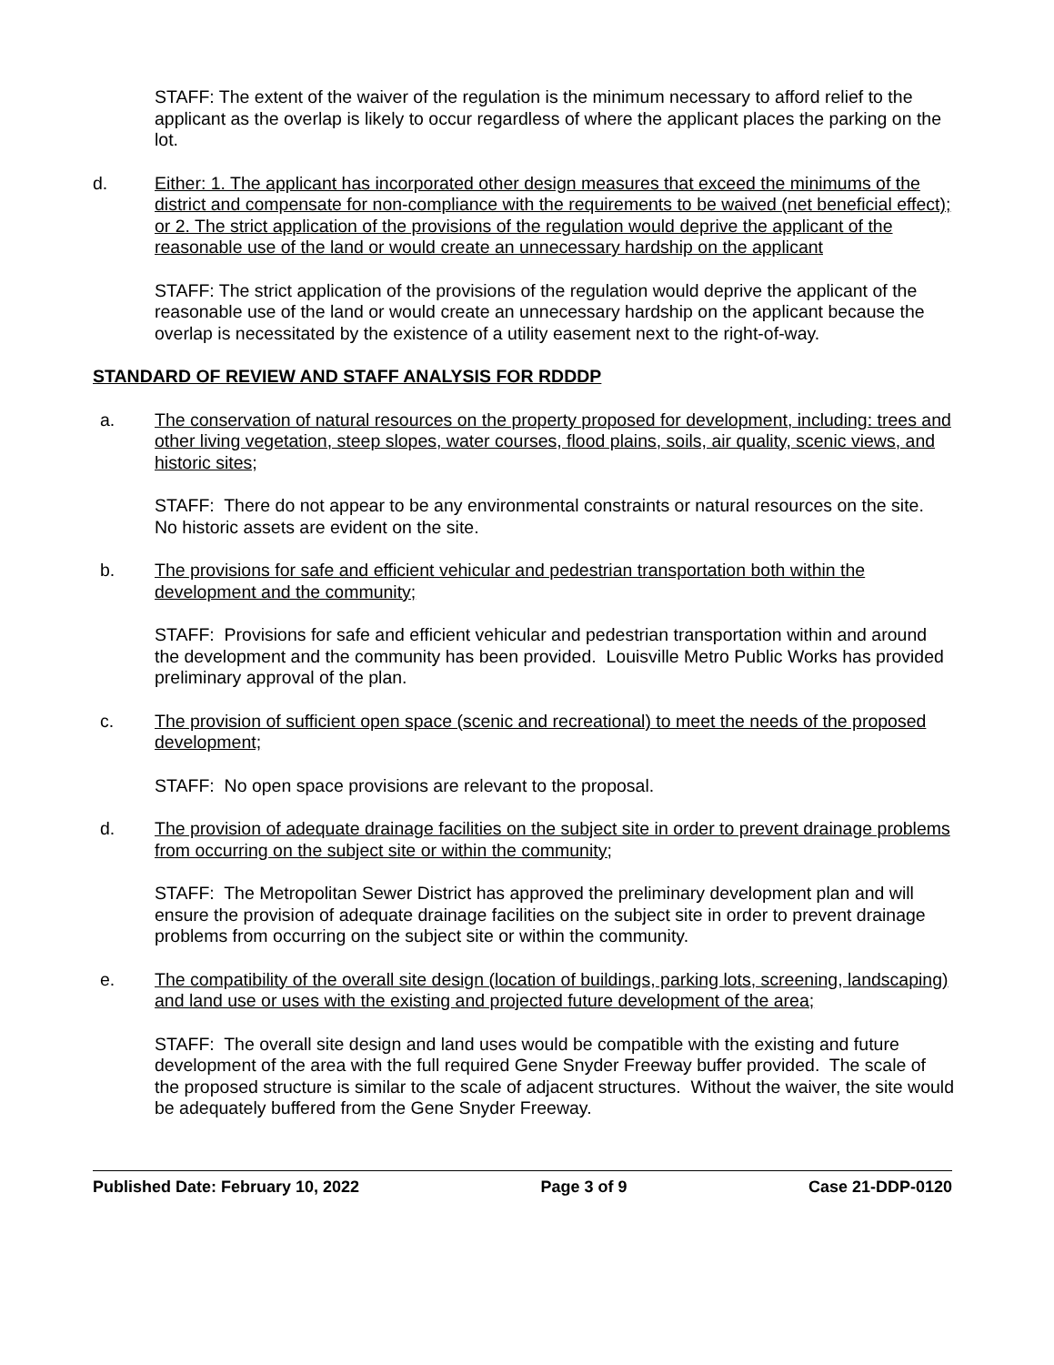STAFF: The extent of the waiver of the regulation is the minimum necessary to afford relief to the applicant as the overlap is likely to occur regardless of where the applicant places the parking on the lot.
d. Either: 1. The applicant has incorporated other design measures that exceed the minimums of the district and compensate for non-compliance with the requirements to be waived (net beneficial effect); or 2. The strict application of the provisions of the regulation would deprive the applicant of the reasonable use of the land or would create an unnecessary hardship on the applicant
STAFF: The strict application of the provisions of the regulation would deprive the applicant of the reasonable use of the land or would create an unnecessary hardship on the applicant because the overlap is necessitated by the existence of a utility easement next to the right-of-way.
STANDARD OF REVIEW AND STAFF ANALYSIS FOR RDDDP
a. The conservation of natural resources on the property proposed for development, including: trees and other living vegetation, steep slopes, water courses, flood plains, soils, air quality, scenic views, and historic sites;
STAFF: There do not appear to be any environmental constraints or natural resources on the site. No historic assets are evident on the site.
b. The provisions for safe and efficient vehicular and pedestrian transportation both within the development and the community;
STAFF: Provisions for safe and efficient vehicular and pedestrian transportation within and around the development and the community has been provided. Louisville Metro Public Works has provided preliminary approval of the plan.
c. The provision of sufficient open space (scenic and recreational) to meet the needs of the proposed development;
STAFF: No open space provisions are relevant to the proposal.
d. The provision of adequate drainage facilities on the subject site in order to prevent drainage problems from occurring on the subject site or within the community;
STAFF: The Metropolitan Sewer District has approved the preliminary development plan and will ensure the provision of adequate drainage facilities on the subject site in order to prevent drainage problems from occurring on the subject site or within the community.
e. The compatibility of the overall site design (location of buildings, parking lots, screening, landscaping) and land use or uses with the existing and projected future development of the area;
STAFF: The overall site design and land uses would be compatible with the existing and future development of the area with the full required Gene Snyder Freeway buffer provided. The scale of the proposed structure is similar to the scale of adjacent structures. Without the waiver, the site would be adequately buffered from the Gene Snyder Freeway.
Published Date: February 10, 2022 Page 3 of 9 Case 21-DDP-0120